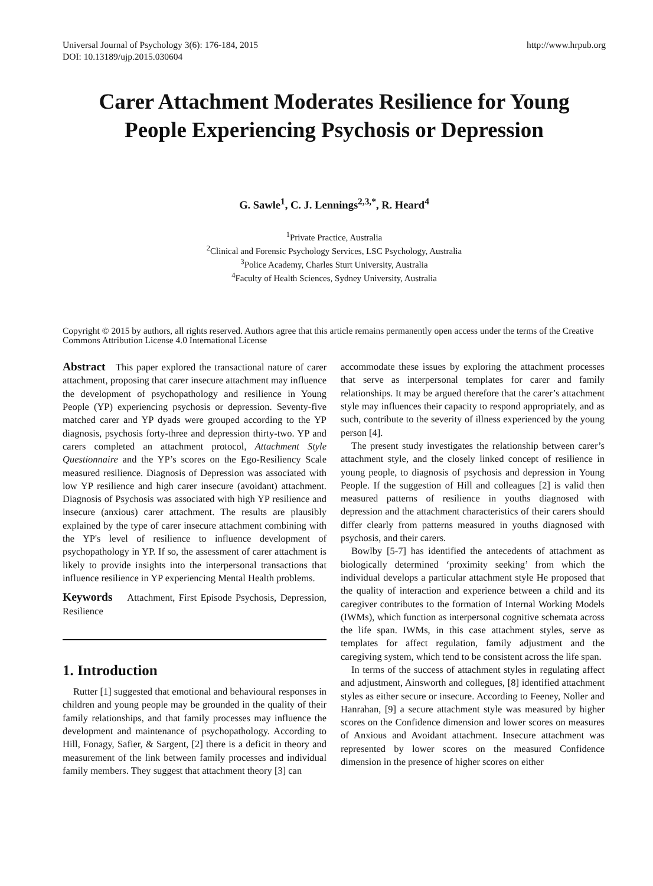Universal Journal of Psychology 3(6): 176-184, 2015
DOI: 10.13189/ujp.2015.030604
http://www.hrpub.org
Carer Attachment Moderates Resilience for Young
People Experiencing Psychosis or Depression
G. Sawle<sup>1</sup>, C. J. Lennings<sup>2,3,*</sup>, R. Heard<sup>4</sup>
<sup>1</sup> Private Practice, Australia
<sup>2</sup> Clinical and Forensic Psychology Services, LSC Psychology, Australia
<sup>3</sup> Police Academy, Charles Sturt University, Australia
<sup>4</sup> Faculty of Health Sciences, Sydney University, Australia
Copyright © 2015 by authors, all rights reserved. Authors agree that this article remains permanently open access under the terms of the Creative Commons Attribution License 4.0 International License
Abstract This paper explored the transactional nature of carer attachment, proposing that carer insecure attachment may influence the development of psychopathology and resilience in Young People (YP) experiencing psychosis or depression. Seventy-five matched carer and YP dyads were grouped according to the YP diagnosis, psychosis forty-three and depression thirty-two. YP and carers completed an attachment protocol, Attachment Style Questionnaire and the YP’s scores on the Ego-Resiliency Scale measured resilience. Diagnosis of Depression was associated with low YP resilience and high carer insecure (avoidant) attachment. Diagnosis of Psychosis was associated with high YP resilience and insecure (anxious) carer attachment. The results are plausibly explained by the type of carer insecure attachment combining with the YP's level of resilience to influence development of psychopathology in YP. If so, the assessment of carer attachment is likely to provide insights into the interpersonal transactions that influence resilience in YP experiencing Mental Health problems.
Keywords Attachment, First Episode Psychosis, Depression, Resilience
1. Introduction
Rutter [1] suggested that emotional and behavioural responses in children and young people may be grounded in the quality of their family relationships, and that family processes may influence the development and maintenance of psychopathology. According to Hill, Fonagy, Safier, & Sargent, [2] there is a deficit in theory and measurement of the link between family processes and individual family members. They suggest that attachment theory [3] can
accommodate these issues by exploring the attachment processes that serve as interpersonal templates for carer and family relationships. It may be argued therefore that the carer’s attachment style may influences their capacity to respond appropriately, and as such, contribute to the severity of illness experienced by the young person [4].
The present study investigates the relationship between carer’s attachment style, and the closely linked concept of resilience in young people, to diagnosis of psychosis and depression in Young People. If the suggestion of Hill and colleagues [2] is valid then measured patterns of resilience in youths diagnosed with depression and the attachment characteristics of their carers should differ clearly from patterns measured in youths diagnosed with psychosis, and their carers.
Bowlby [5-7] has identified the antecedents of attachment as biologically determined ‘proximity seeking’ from which the individual develops a particular attachment style He proposed that the quality of interaction and experience between a child and its caregiver contributes to the formation of Internal Working Models (IWMs), which function as interpersonal cognitive schemata across the life span. IWMs, in this case attachment styles, serve as templates for affect regulation, family adjustment and the caregiving system, which tend to be consistent across the life span.
In terms of the success of attachment styles in regulating affect and adjustment, Ainsworth and collegues, [8] identified attachment styles as either secure or insecure. According to Feeney, Noller and Hanrahan, [9] a secure attachment style was measured by higher scores on the Confidence dimension and lower scores on measures of Anxious and Avoidant attachment. Insecure attachment was represented by lower scores on the measured Confidence dimension in the presence of higher scores on either